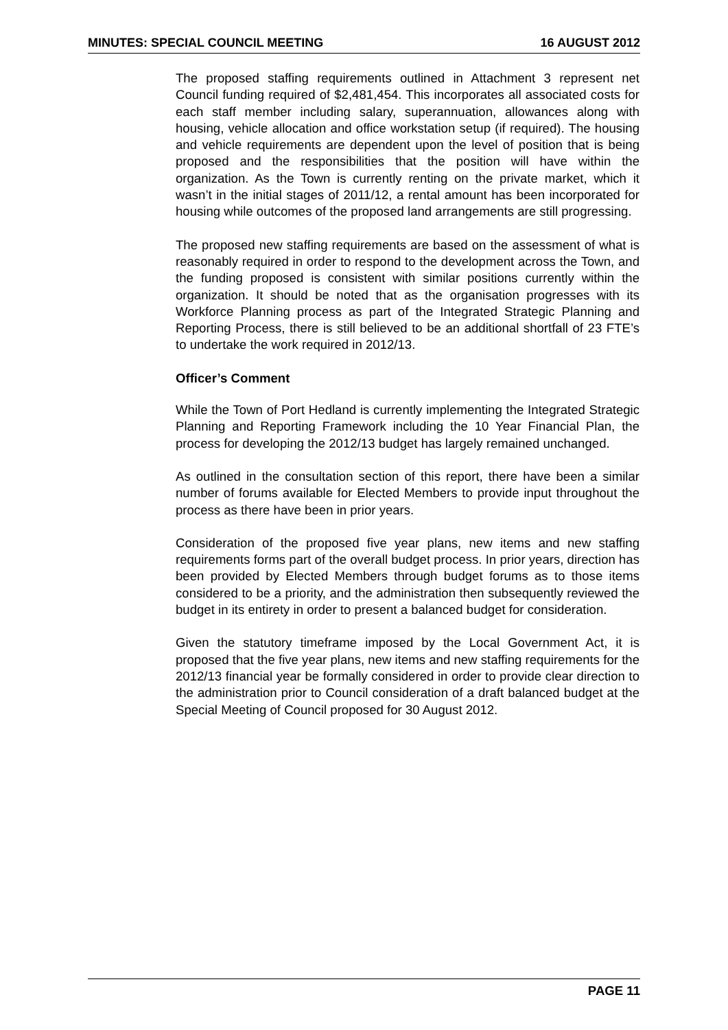MINUTES: SPECIAL COUNCIL MEETING 16 AUGUST 2012
The proposed staffing requirements outlined in Attachment 3 represent net Council funding required of $2,481,454. This incorporates all associated costs for each staff member including salary, superannuation, allowances along with housing, vehicle allocation and office workstation setup (if required). The housing and vehicle requirements are dependent upon the level of position that is being proposed and the responsibilities that the position will have within the organization. As the Town is currently renting on the private market, which it wasn’t in the initial stages of 2011/12, a rental amount has been incorporated for housing while outcomes of the proposed land arrangements are still progressing.
The proposed new staffing requirements are based on the assessment of what is reasonably required in order to respond to the development across the Town, and the funding proposed is consistent with similar positions currently within the organization. It should be noted that as the organisation progresses with its Workforce Planning process as part of the Integrated Strategic Planning and Reporting Process, there is still believed to be an additional shortfall of 23 FTE’s to undertake the work required in 2012/13.
Officer’s Comment
While the Town of Port Hedland is currently implementing the Integrated Strategic Planning and Reporting Framework including the 10 Year Financial Plan, the process for developing the 2012/13 budget has largely remained unchanged.
As outlined in the consultation section of this report, there have been a similar number of forums available for Elected Members to provide input throughout the process as there have been in prior years.
Consideration of the proposed five year plans, new items and new staffing requirements forms part of the overall budget process. In prior years, direction has been provided by Elected Members through budget forums as to those items considered to be a priority, and the administration then subsequently reviewed the budget in its entirety in order to present a balanced budget for consideration.
Given the statutory timeframe imposed by the Local Government Act, it is proposed that the five year plans, new items and new staffing requirements for the 2012/13 financial year be formally considered in order to provide clear direction to the administration prior to Council consideration of a draft balanced budget at the Special Meeting of Council proposed for 30 August 2012.
PAGE 11